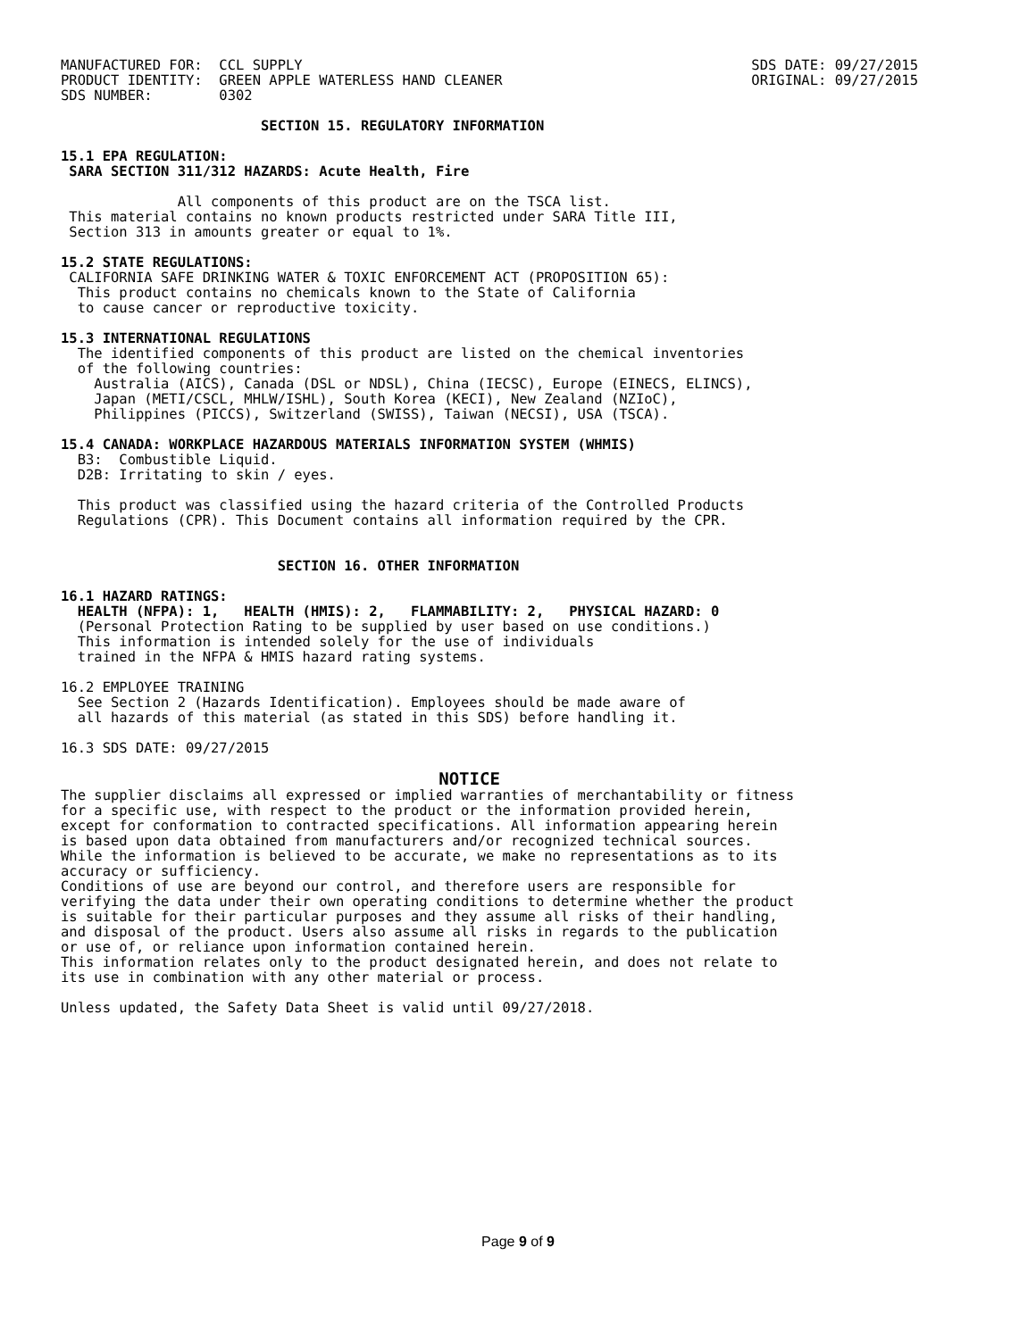MANUFACTURED FOR:  CCL SUPPLY
PRODUCT IDENTITY:  GREEN APPLE WATERLESS HAND CLEANER
SDS NUMBER:        0302
SDS DATE: 09/27/2015
ORIGINAL: 09/27/2015
                        SECTION 15. REGULATORY INFORMATION

15.1 EPA REGULATION:
 SARA SECTION 311/312 HAZARDS: Acute Health, Fire

              All components of this product are on the TSCA list.
 This material contains no known products restricted under SARA Title III,
 Section 313 in amounts greater or equal to 1%.

15.2 STATE REGULATIONS:
 CALIFORNIA SAFE DRINKING WATER & TOXIC ENFORCEMENT ACT (PROPOSITION 65):
  This product contains no chemicals known to the State of California
  to cause cancer or reproductive toxicity.

15.3 INTERNATIONAL REGULATIONS
  The identified components of this product are listed on the chemical inventories
  of the following countries:
    Australia (AICS), Canada (DSL or NDSL), China (IECSC), Europe (EINECS, ELINCS),
    Japan (METI/CSCL, MHLW/ISHL), South Korea (KECI), New Zealand (NZIoC),
    Philippines (PICCS), Switzerland (SWISS), Taiwan (NECSI), USA (TSCA).

15.4 CANADA: WORKPLACE HAZARDOUS MATERIALS INFORMATION SYSTEM (WHMIS)
  B3:  Combustible Liquid.
  D2B: Irritating to skin / eyes.

  This product was classified using the hazard criteria of the Controlled Products
  Regulations (CPR). This Document contains all information required by the CPR.


                          SECTION 16. OTHER INFORMATION

16.1 HAZARD RATINGS:
  HEALTH (NFPA): 1,   HEALTH (HMIS): 2,   FLAMMABILITY: 2,   PHYSICAL HAZARD: 0
  (Personal Protection Rating to be supplied by user based on use conditions.)
  This information is intended solely for the use of individuals
  trained in the NFPA & HMIS hazard rating systems.

16.2 EMPLOYEE TRAINING
  See Section 2 (Hazards Identification). Employees should be made aware of
  all hazards of this material (as stated in this SDS) before handling it.

16.3 SDS DATE: 09/27/2015

                                     NOTICE
The supplier disclaims all expressed or implied warranties of merchantability or fitness
for a specific use, with respect to the product or the information provided herein,
except for conformation to contracted specifications. All information appearing herein
is based upon data obtained from manufacturers and/or recognized technical sources.
While the information is believed to be accurate, we make no representations as to its
accuracy or sufficiency.
Conditions of use are beyond our control, and therefore users are responsible for
verifying the data under their own operating conditions to determine whether the product
is suitable for their particular purposes and they assume all risks of their handling,
and disposal of the product. Users also assume all risks in regards to the publication
or use of, or reliance upon information contained herein.
This information relates only to the product designated herein, and does not relate to
its use in combination with any other material or process.

Unless updated, the Safety Data Sheet is valid until 09/27/2018.
Page 9 of 9